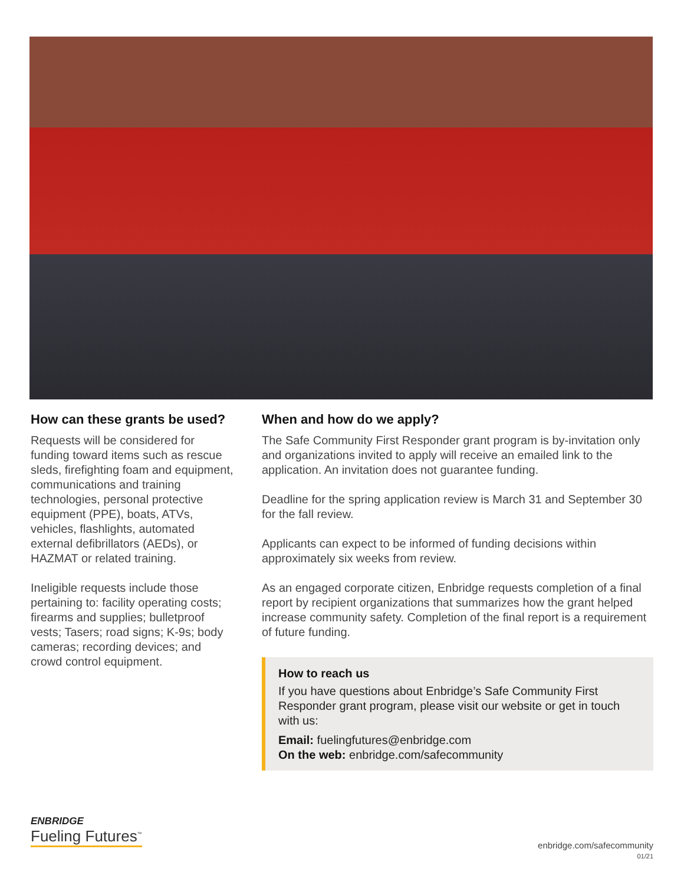How can these grants be used?
Requests will be considered for funding toward items such as rescue sleds, firefighting foam and equipment, communications and training technologies, personal protective equipment (PPE), boats, ATVs, vehicles, flashlights, automated external defibrillators (AEDs), or HAZMAT or related training.
Ineligible requests include those pertaining to: facility operating costs; firearms and supplies; bulletproof vests; Tasers; road signs; K-9s; body cameras; recording devices; and crowd control equipment.
When and how do we apply?
The Safe Community First Responder grant program is by-invitation only and organizations invited to apply will receive an emailed link to the application. An invitation does not guarantee funding.
Deadline for the spring application review is March 31 and September 30 for the fall review.
Applicants can expect to be informed of funding decisions within approximately six weeks from review.
As an engaged corporate citizen, Enbridge requests completion of a final report by recipient organizations that summarizes how the grant helped increase community safety. Completion of the final report is a requirement of future funding.
How to reach us
If you have questions about Enbridge’s Safe Community First Responder grant program, please visit our website or get in touch with us:
Email: fuelingfutures@enbridge.com
On the web: enbridge.com/safecommunity
ENBRIDGE
Fueling Futures<sup>™</sup>
enbridge.com/safecommunity
01/21